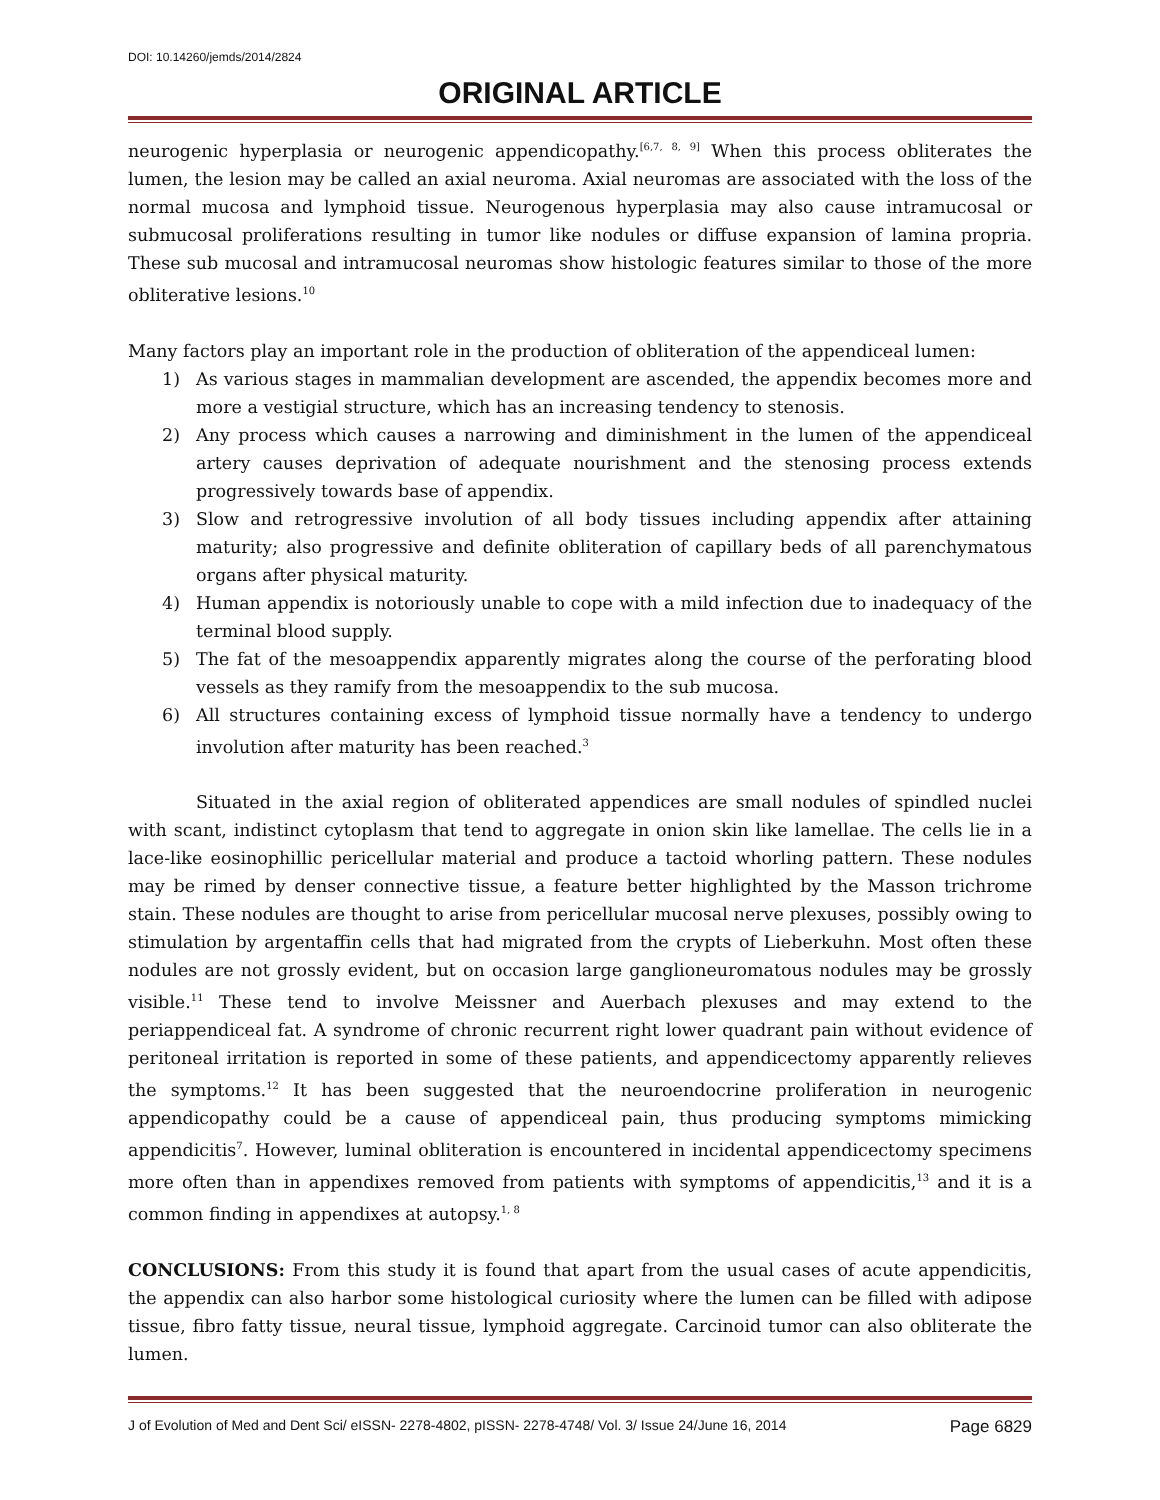DOI: 10.14260/jemds/2014/2824
ORIGINAL ARTICLE
neurogenic hyperplasia or neurogenic appendicopathy.<sup>[6,7, 8, 9]</sup> When this process obliterates the lumen, the lesion may be called an axial neuroma. Axial neuromas are associated with the loss of the normal mucosa and lymphoid tissue. Neurogenous hyperplasia may also cause intramucosal or submucosal proliferations resulting in tumor like nodules or diffuse expansion of lamina propria. These sub mucosal and intramucosal neuromas show histologic features similar to those of the more obliterative lesions.<sup>10</sup>
Many factors play an important role in the production of obliteration of the appendiceal lumen:
1) As various stages in mammalian development are ascended, the appendix becomes more and more a vestigial structure, which has an increasing tendency to stenosis.
2) Any process which causes a narrowing and diminishment in the lumen of the appendiceal artery causes deprivation of adequate nourishment and the stenosing process extends progressively towards base of appendix.
3) Slow and retrogressive involution of all body tissues including appendix after attaining maturity; also progressive and definite obliteration of capillary beds of all parenchymatous organs after physical maturity.
4) Human appendix is notoriously unable to cope with a mild infection due to inadequacy of the terminal blood supply.
5) The fat of the mesoappendix apparently migrates along the course of the perforating blood vessels as they ramify from the mesoappendix to the sub mucosa.
6) All structures containing excess of lymphoid tissue normally have a tendency to undergo involution after maturity has been reached.<sup>3</sup>
Situated in the axial region of obliterated appendices are small nodules of spindled nuclei with scant, indistinct cytoplasm that tend to aggregate in onion skin like lamellae. The cells lie in a lace-like eosinophillic pericellular material and produce a tactoid whorling pattern. These nodules may be rimed by denser connective tissue, a feature better highlighted by the Masson trichrome stain. These nodules are thought to arise from pericellular mucosal nerve plexuses, possibly owing to stimulation by argentaffin cells that had migrated from the crypts of Lieberkuhn. Most often these nodules are not grossly evident, but on occasion large ganglioneuromatous nodules may be grossly visible.<sup>11</sup> These tend to involve Meissner and Auerbach plexuses and may extend to the periappendiceal fat. A syndrome of chronic recurrent right lower quadrant pain without evidence of peritoneal irritation is reported in some of these patients, and appendicectomy apparently relieves the symptoms.<sup>12</sup> It has been suggested that the neuroendocrine proliferation in neurogenic appendicopathy could be a cause of appendiceal pain, thus producing symptoms mimicking appendicitis<sup>7</sup>. However, luminal obliteration is encountered in incidental appendicectomy specimens more often than in appendixes removed from patients with symptoms of appendicitis,<sup>13</sup> and it is a common finding in appendixes at autopsy.<sup>1, 8</sup>
CONCLUSIONS: From this study it is found that apart from the usual cases of acute appendicitis, the appendix can also harbor some histological curiosity where the lumen can be filled with adipose tissue, fibro fatty tissue, neural tissue, lymphoid aggregate. Carcinoid tumor can also obliterate the lumen.
J of Evolution of Med and Dent Sci/ eISSN- 2278-4802, pISSN- 2278-4748/ Vol. 3/ Issue 24/June 16, 2014 Page 6829